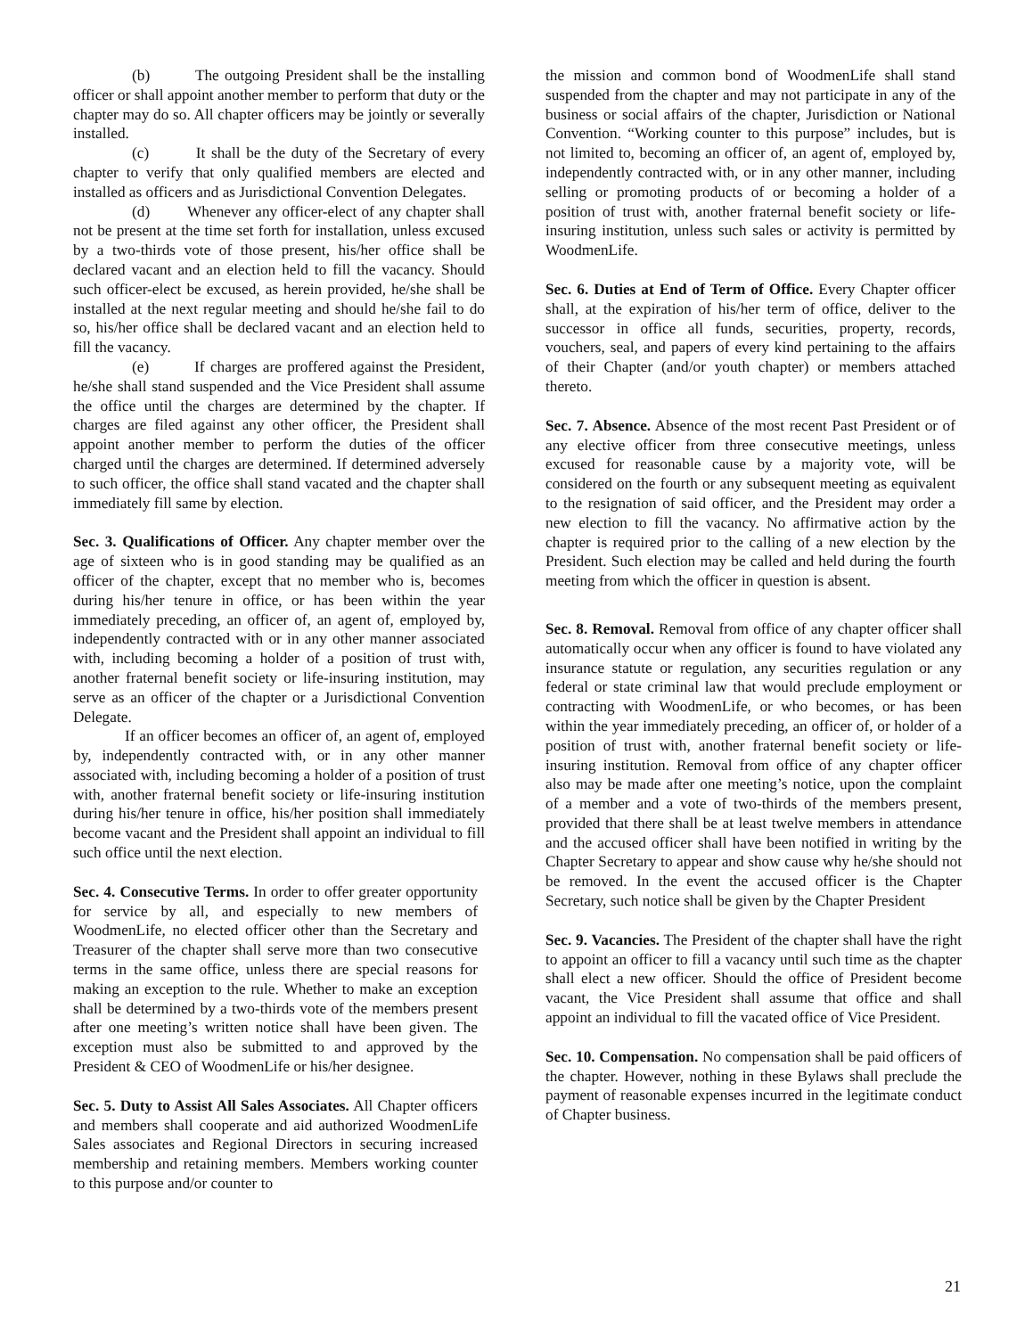(b) The outgoing President shall be the installing officer or shall appoint another member to perform that duty or the chapter may do so. All chapter officers may be jointly or severally installed.
(c) It shall be the duty of the Secretary of every chapter to verify that only qualified members are elected and installed as officers and as Jurisdictional Convention Delegates.
(d) Whenever any officer-elect of any chapter shall not be present at the time set forth for installation, unless excused by a two-thirds vote of those present, his/her office shall be declared vacant and an election held to fill the vacancy. Should such officer-elect be excused, as herein provided, he/she shall be installed at the next regular meeting and should he/she fail to do so, his/her office shall be declared vacant and an election held to fill the vacancy.
(e) If charges are proffered against the President, he/she shall stand suspended and the Vice President shall assume the office until the charges are determined by the chapter. If charges are filed against any other officer, the President shall appoint another member to perform the duties of the officer charged until the charges are determined. If determined adversely to such officer, the office shall stand vacated and the chapter shall immediately fill same by election.
Sec. 3. Qualifications of Officer. Any chapter member over the age of sixteen who is in good standing may be qualified as an officer of the chapter, except that no member who is, becomes during his/her tenure in office, or has been within the year immediately preceding, an officer of, an agent of, employed by, independently contracted with or in any other manner associated with, including becoming a holder of a position of trust with, another fraternal benefit society or life-insuring institution, may serve as an officer of the chapter or a Jurisdictional Convention Delegate.
If an officer becomes an officer of, an agent of, employed by, independently contracted with, or in any other manner associated with, including becoming a holder of a position of trust with, another fraternal benefit society or life-insuring institution during his/her tenure in office, his/her position shall immediately become vacant and the President shall appoint an individual to fill such office until the next election.
Sec. 4. Consecutive Terms. In order to offer greater opportunity for service by all, and especially to new members of WoodmenLife, no elected officer other than the Secretary and Treasurer of the chapter shall serve more than two consecutive terms in the same office, unless there are special reasons for making an exception to the rule. Whether to make an exception shall be determined by a two-thirds vote of the members present after one meeting’s written notice shall have been given. The exception must also be submitted to and approved by the President & CEO of WoodmenLife or his/her designee.
Sec. 5. Duty to Assist All Sales Associates. All Chapter officers and members shall cooperate and aid authorized WoodmenLife Sales associates and Regional Directors in securing increased membership and retaining members. Members working counter to this purpose and/or counter to
the mission and common bond of WoodmenLife shall stand suspended from the chapter and may not participate in any of the business or social affairs of the chapter, Jurisdiction or National Convention. “Working counter to this purpose” includes, but is not limited to, becoming an officer of, an agent of, employed by, independently contracted with, or in any other manner, including selling or promoting products of or becoming a holder of a position of trust with, another fraternal benefit society or life-insuring institution, unless such sales or activity is permitted by WoodmenLife.
Sec. 6. Duties at End of Term of Office. Every Chapter officer shall, at the expiration of his/her term of office, deliver to the successor in office all funds, securities, property, records, vouchers, seal, and papers of every kind pertaining to the affairs of their Chapter (and/or youth chapter) or members attached thereto.
Sec. 7. Absence. Absence of the most recent Past President or of any elective officer from three consecutive meetings, unless excused for reasonable cause by a majority vote, will be considered on the fourth or any subsequent meeting as equivalent to the resignation of said officer, and the President may order a new election to fill the vacancy. No affirmative action by the chapter is required prior to the calling of a new election by the President. Such election may be called and held during the fourth meeting from which the officer in question is absent.
Sec. 8. Removal. Removal from office of any chapter officer shall automatically occur when any officer is found to have violated any insurance statute or regulation, any securities regulation or any federal or state criminal law that would preclude employment or contracting with WoodmenLife, or who becomes, or has been within the year immediately preceding, an officer of, or holder of a position of trust with, another fraternal benefit society or life-insuring institution. Removal from office of any chapter officer also may be made after one meeting’s notice, upon the complaint of a member and a vote of two-thirds of the members present, provided that there shall be at least twelve members in attendance and the accused officer shall have been notified in writing by the Chapter Secretary to appear and show cause why he/she should not be removed. In the event the accused officer is the Chapter Secretary, such notice shall be given by the Chapter President
Sec. 9. Vacancies. The President of the chapter shall have the right to appoint an officer to fill a vacancy until such time as the chapter shall elect a new officer. Should the office of President become vacant, the Vice President shall assume that office and shall appoint an individual to fill the vacated office of Vice President.
Sec. 10. Compensation. No compensation shall be paid officers of the chapter. However, nothing in these Bylaws shall preclude the payment of reasonable expenses incurred in the legitimate conduct of Chapter business.
21